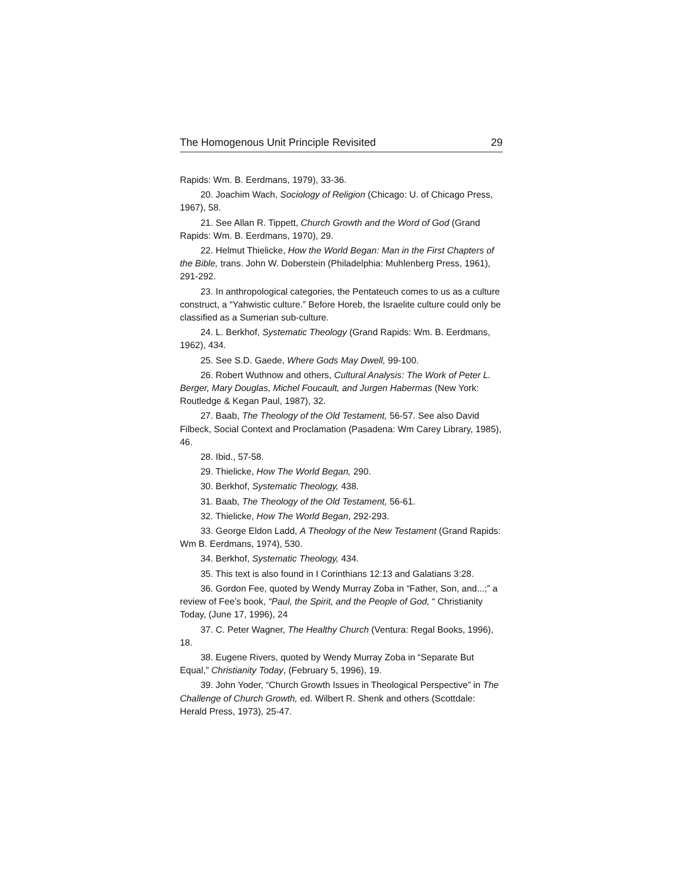The Homogenous Unit Principle Revisited 29
Rapids: Wm. B. Eerdmans, 1979), 33-36.
20. Joachim Wach, Sociology of Religion (Chicago: U. of Chicago Press, 1967), 58.
21. See Allan R. Tippett, Church Growth and the Word of God (Grand Rapids: Wm. B. Eerdmans, 1970), 29.
22. Helmut Thielicke, How the World Began: Man in the First Chapters of the Bible, trans. John W. Doberstein (Philadelphia: Muhlenberg Press, 1961), 291-292.
23. In anthropological categories, the Pentateuch comes to us as a culture construct, a “Yahwistic culture.” Before Horeb, the Israelite culture could only be classified as a Sumerian sub-culture.
24. L. Berkhof, Systematic Theology (Grand Rapids: Wm. B. Eerdmans, 1962), 434.
25. See S.D. Gaede, Where Gods May Dwell, 99-100.
26. Robert Wuthnow and others, Cultural Analysis: The Work of Peter L. Berger, Mary Douglas, Michel Foucault, and Jurgen Habermas (New York: Routledge & Kegan Paul, 1987), 32.
27. Baab, The Theology of the Old Testament, 56-57. See also David Filbeck, Social Context and Proclamation (Pasadena: Wm Carey Library, 1985), 46.
28. Ibid., 57-58.
29. Thielicke, How The World Began, 290.
30. Berkhof, Systematic Theology, 438.
31. Baab, The Theology of the Old Testament, 56-61.
32. Thielicke, How The World Began, 292-293.
33. George Eldon Ladd, A Theology of the New Testament (Grand Rapids: Wm B. Eerdmans, 1974), 530.
34. Berkhof, Systematic Theology, 434.
35. This text is also found in I Corinthians 12:13 and Galatians 3:28.
36. Gordon Fee, quoted by Wendy Murray Zoba in “Father, Son, and...;” a review of Fee’s book, “Paul, the Spirit, and the People of God, “ Christianity Today, (June 17, 1996), 24
37. C. Peter Wagner, The Healthy Church (Ventura: Regal Books, 1996), 18.
38. Eugene Rivers, quoted by Wendy Murray Zoba in “Separate But Equal,” Christianity Today, (February 5, 1996), 19.
39. John Yoder, “Church Growth Issues in Theological Perspective” in The Challenge of Church Growth, ed. Wilbert R. Shenk and others (Scottdale: Herald Press, 1973), 25-47.